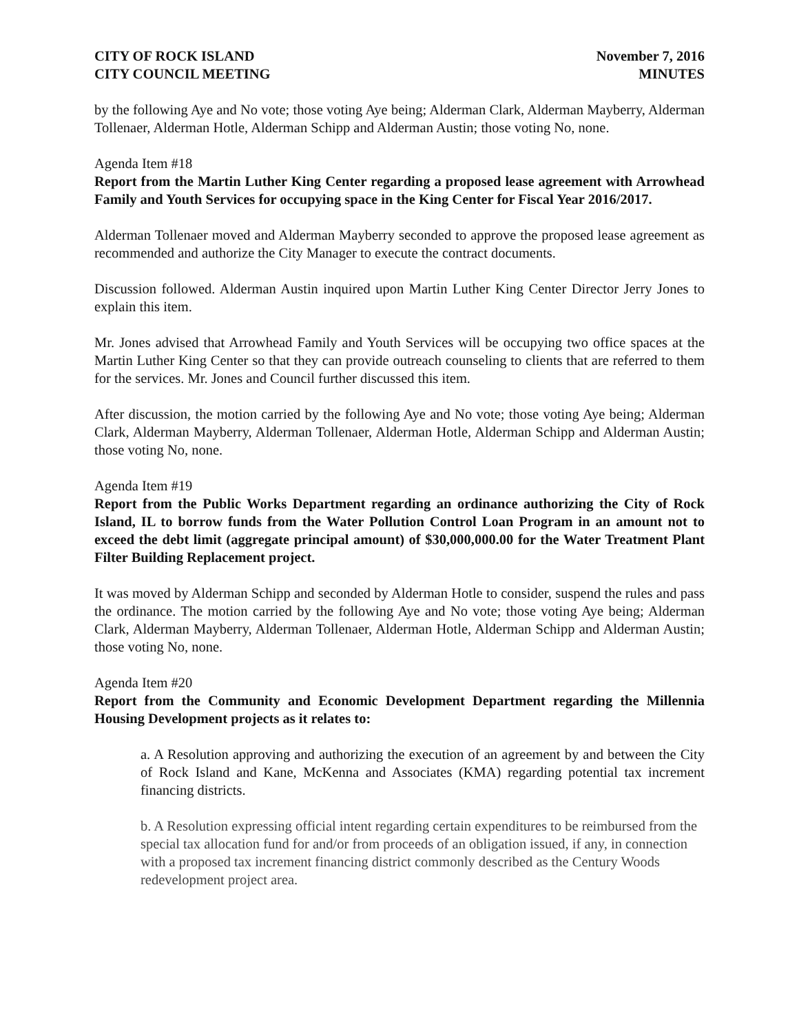CITY OF ROCK ISLAND
CITY COUNCIL MEETING
November 7, 2016
MINUTES
by the following Aye and No vote; those voting Aye being; Alderman Clark, Alderman Mayberry, Alderman Tollenaer, Alderman Hotle, Alderman Schipp and Alderman Austin; those voting No, none.
Agenda Item #18
Report from the Martin Luther King Center regarding a proposed lease agreement with Arrowhead Family and Youth Services for occupying space in the King Center for Fiscal Year 2016/2017.
Alderman Tollenaer moved and Alderman Mayberry seconded to approve the proposed lease agreement as recommended and authorize the City Manager to execute the contract documents.
Discussion followed. Alderman Austin inquired upon Martin Luther King Center Director Jerry Jones to explain this item.
Mr. Jones advised that Arrowhead Family and Youth Services will be occupying two office spaces at the Martin Luther King Center so that they can provide outreach counseling to clients that are referred to them for the services. Mr. Jones and Council further discussed this item.
After discussion, the motion carried by the following Aye and No vote; those voting Aye being; Alderman Clark, Alderman Mayberry, Alderman Tollenaer, Alderman Hotle, Alderman Schipp and Alderman Austin; those voting No, none.
Agenda Item #19
Report from the Public Works Department regarding an ordinance authorizing the City of Rock Island, IL to borrow funds from the Water Pollution Control Loan Program in an amount not to exceed the debt limit (aggregate principal amount) of $30,000,000.00 for the Water Treatment Plant Filter Building Replacement project.
It was moved by Alderman Schipp and seconded by Alderman Hotle to consider, suspend the rules and pass the ordinance. The motion carried by the following Aye and No vote; those voting Aye being; Alderman Clark, Alderman Mayberry, Alderman Tollenaer, Alderman Hotle, Alderman Schipp and Alderman Austin; those voting No, none.
Agenda Item #20
Report from the Community and Economic Development Department regarding the Millennia Housing Development projects as it relates to:
a. A Resolution approving and authorizing the execution of an agreement by and between the City of Rock Island and Kane, McKenna and Associates (KMA) regarding potential tax increment financing districts.
b. A Resolution expressing official intent regarding certain expenditures to be reimbursed from the special tax allocation fund for and/or from proceeds of an obligation issued, if any, in connection with a proposed tax increment financing district commonly described as the Century Woods redevelopment project area.